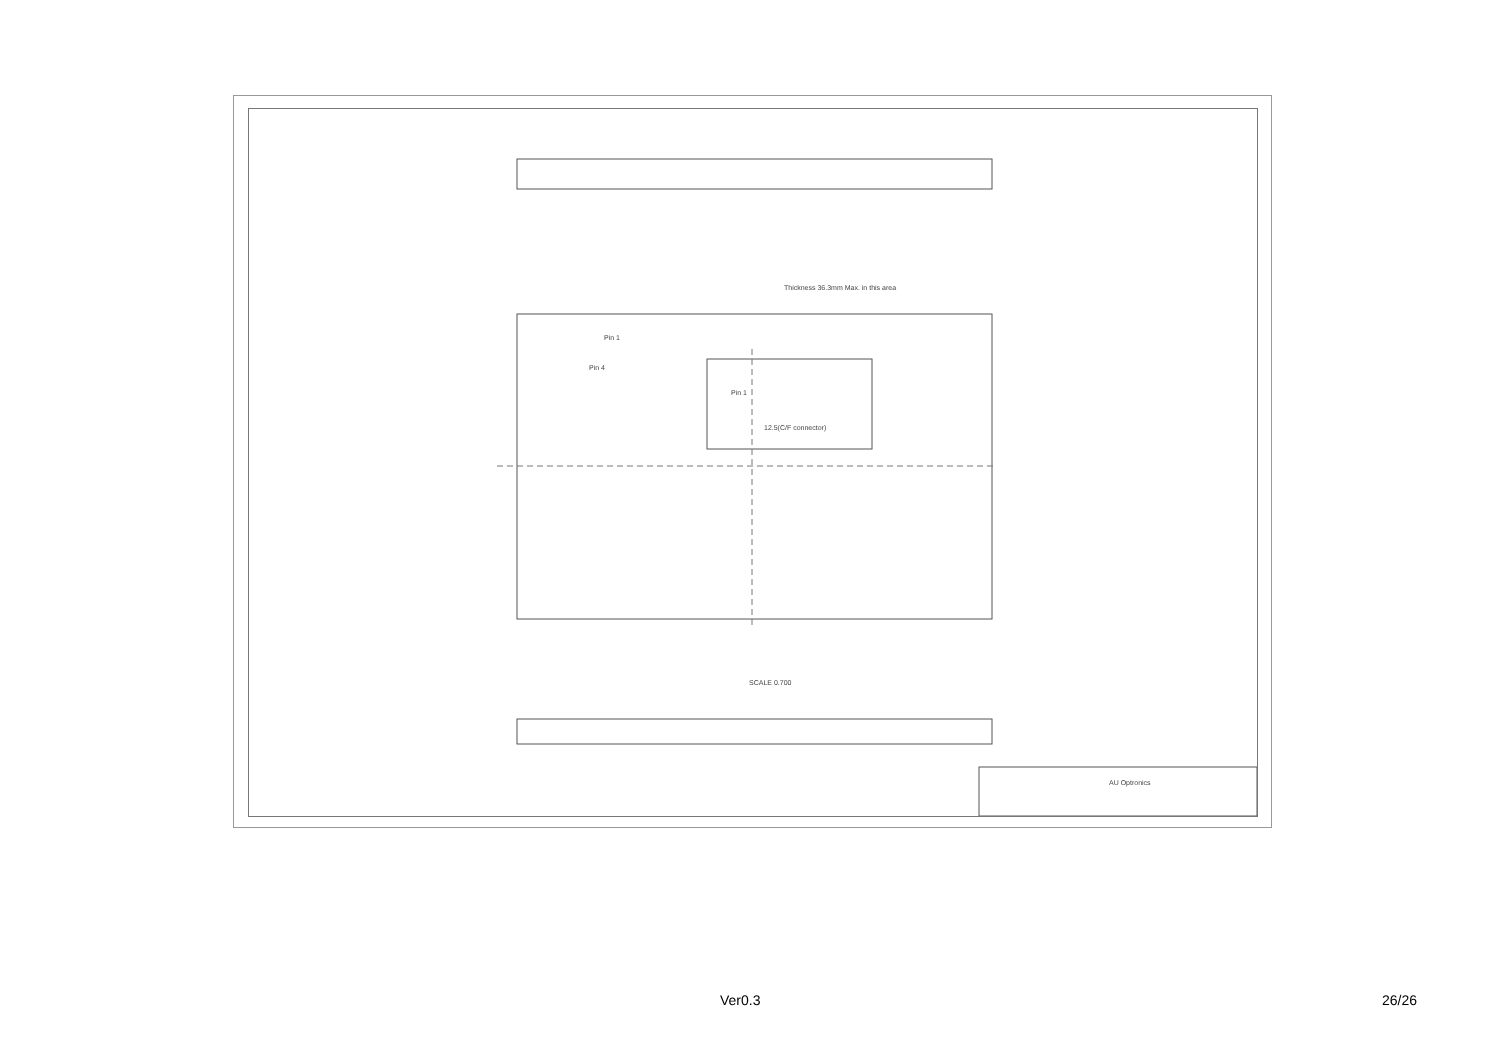Thickness 36.3mm Max. in this area
Pin 1
Pin 1
Pin 4
12.5(C/F connector)
SCALE 0.700
AU Optronics
Ver0.3 26/26